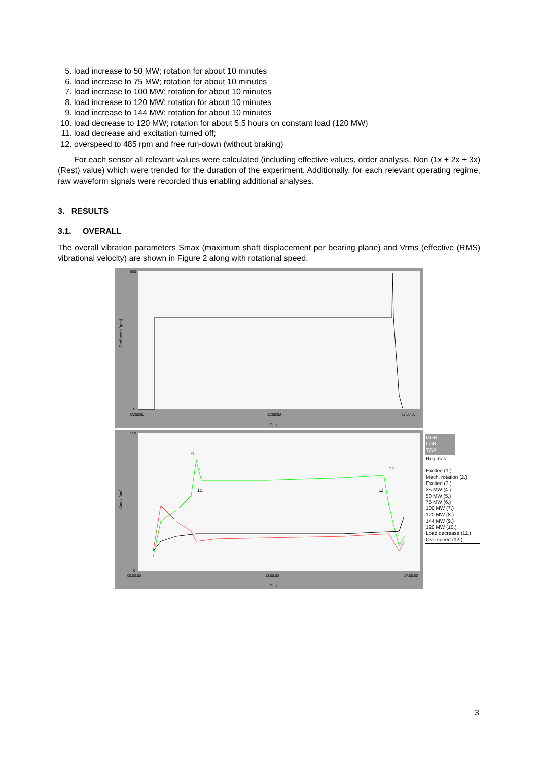5. load increase to 50 MW; rotation for about 10 minutes
6. load increase to 75 MW; rotation for about 10 minutes
7. load increase to 100 MW; rotation for about 10 minutes
8. load increase to 120 MW; rotation for about 10 minutes
9. load increase to 144 MW; rotation for about 10 minutes
10. load decrease to 120 MW; rotation for about 5.5 hours on constant load (120 MW)
11. load decrease and excitation turned off;
12. overspeed to 485 rpm and free run-down (without braking)
For each sensor all relevant values were calculated (including effective values, order analysis, Non (1x + 2x + 3x) (Rest) value) which were trended for the duration of the experiment. Additionally, for each relevant operating regime, raw waveform signals were recorded thus enabling additional analyses.
3. RESULTS
3.1. OVERALL
The overall vibration parameters Smax (maximum shaft displacement per bearing plane) and Vrms (effective (RMS) vibrational velocity) are shown in Figure 2 along with rotational speed.
RotSpeed [rpm]
500
0
09:00:00
13:00:00
17:00:00
Time
9.
12.
10.
11.
Smax [um]
250
0
09:00:00
13:00:00
17:00:00
Time
UGB
LGB
TGB
Regimes:
Excited (1.)
Mech. rotation (2.)
Excited (3.)
25 MW (4.)
50 MW (5.)
75 MW (6.)
100 MW (7.)
120 MW (8.)
144 MW (9.)
120 MW (10.)
Load decrease (11.)
Overspeed (12.)
3